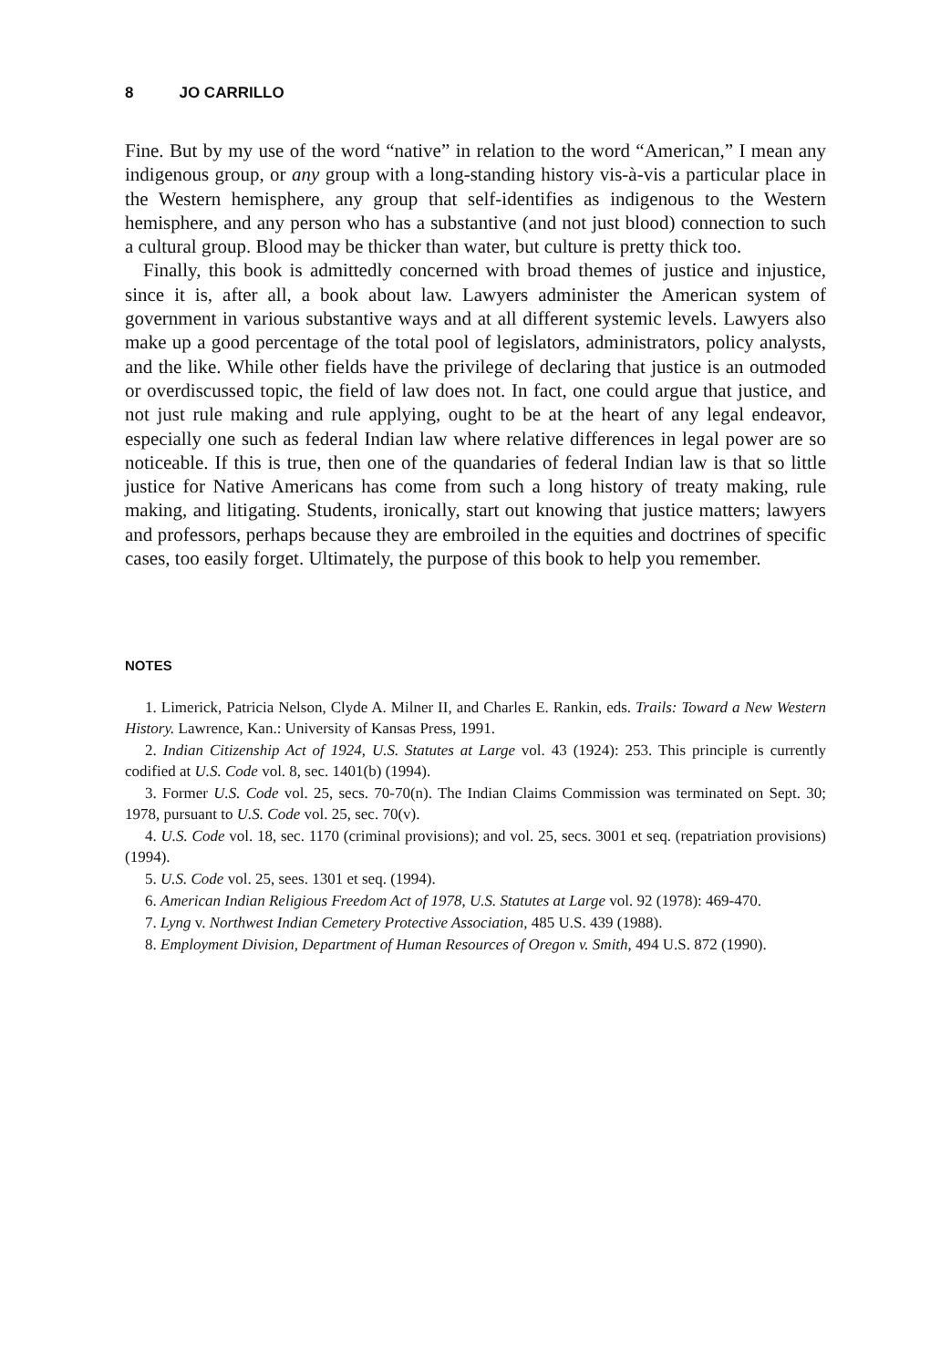8 JO CARRILLO
Fine. But by my use of the word “native” in relation to the word “American,” I mean any indigenous group, or any group with a long-standing history vis-à-vis a particular place in the Western hemisphere, any group that self-identifies as indigenous to the Western hemisphere, and any person who has a substantive (and not just blood) connection to such a cultural group. Blood may be thicker than water, but culture is pretty thick too.
Finally, this book is admittedly concerned with broad themes of justice and injustice, since it is, after all, a book about law. Lawyers administer the American system of government in various substantive ways and at all different systemic levels. Lawyers also make up a good percentage of the total pool of legislators, administrators, policy analysts, and the like. While other fields have the privilege of declaring that justice is an outmoded or overdiscussed topic, the field of law does not. In fact, one could argue that justice, and not just rule making and rule applying, ought to be at the heart of any legal endeavor, especially one such as federal Indian law where relative differences in legal power are so noticeable. If this is true, then one of the quandaries of federal Indian law is that so little justice for Native Americans has come from such a long history of treaty making, rule making, and litigating. Students, ironically, start out knowing that justice matters; lawyers and professors, perhaps because they are embroiled in the equities and doctrines of specific cases, too easily forget. Ultimately, the purpose of this book to help you remember.
NOTES
1. Limerick, Patricia Nelson, Clyde A. Milner II, and Charles E. Rankin, eds. Trails: Toward a New Western History. Lawrence, Kan.: University of Kansas Press, 1991.
2. Indian Citizenship Act of 1924, U.S. Statutes at Large vol. 43 (1924): 253. This principle is currently codified at U.S. Code vol. 8, sec. 1401(b) (1994).
3. Former U.S. Code vol. 25, secs. 70-70(n). The Indian Claims Commission was terminated on Sept. 30; 1978, pursuant to U.S. Code vol. 25, sec. 70(v).
4. U.S. Code vol. 18, sec. 1170 (criminal provisions); and vol. 25, secs. 3001 et seq. (repatriation provisions) (1994).
5. U.S. Code vol. 25, sees. 1301 et seq. (1994).
6. American Indian Religious Freedom Act of 1978, U.S. Statutes at Large vol. 92 (1978): 469-470.
7. Lyng v. Northwest Indian Cemetery Protective Association, 485 U.S. 439 (1988).
8. Employment Division, Department of Human Resources of Oregon v. Smith, 494 U.S. 872 (1990).